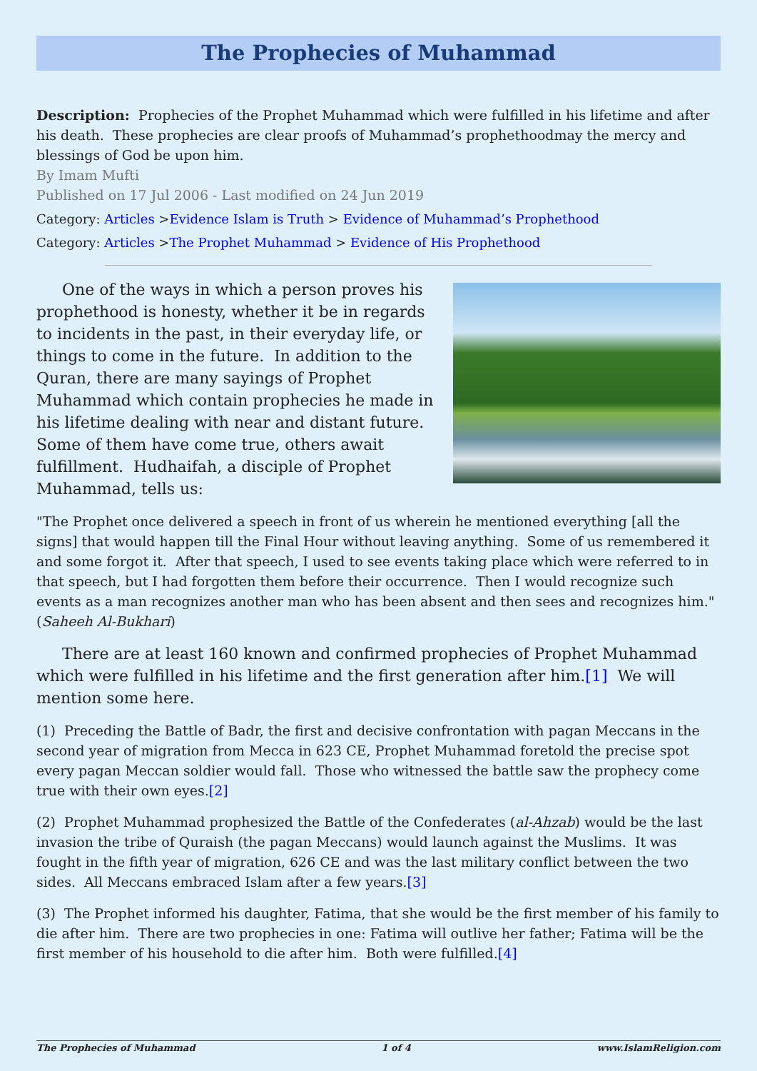The Prophecies of Muhammad
Description: Prophecies of the Prophet Muhammad which were fulfilled in his lifetime and after his death. These prophecies are clear proofs of Muhammad’s prophethoodmay the mercy and blessings of God be upon him.
By Imam Mufti
Published on 17 Jul 2006 - Last modified on 24 Jun 2019
Category: Articles >Evidence Islam is Truth > Evidence of Muhammad’s Prophethood
Category: Articles >The Prophet Muhammad > Evidence of His Prophethood
One of the ways in which a person proves his prophethood is honesty, whether it be in regards to incidents in the past, in their everyday life, or things to come in the future. In addition to the Quran, there are many sayings of Prophet Muhammad which contain prophecies he made in his lifetime dealing with near and distant future. Some of them have come true, others await fulfillment. Hudhaifah, a disciple of Prophet Muhammad, tells us:
"The Prophet once delivered a speech in front of us wherein he mentioned everything [all the signs] that would happen till the Final Hour without leaving anything. Some of us remembered it and some forgot it. After that speech, I used to see events taking place which were referred to in that speech, but I had forgotten them before their occurrence. Then I would recognize such events as a man recognizes another man who has been absent and then sees and recognizes him." (Saheeh Al-Bukhari)
There are at least 160 known and confirmed prophecies of Prophet Muhammad which were fulfilled in his lifetime and the first generation after him.[1] We will mention some here.
(1) Preceding the Battle of Badr, the first and decisive confrontation with pagan Meccans in the second year of migration from Mecca in 623 CE, Prophet Muhammad foretold the precise spot every pagan Meccan soldier would fall. Those who witnessed the battle saw the prophecy come true with their own eyes.[2]
(2) Prophet Muhammad prophesized the Battle of the Confederates (al-Ahzab) would be the last invasion the tribe of Quraish (the pagan Meccans) would launch against the Muslims. It was fought in the fifth year of migration, 626 CE and was the last military conflict between the two sides. All Meccans embraced Islam after a few years.[3]
(3) The Prophet informed his daughter, Fatima, that she would be the first member of his family to die after him. There are two prophecies in one: Fatima will outlive her father; Fatima will be the first member of his household to die after him. Both were fulfilled.[4]
The Prophecies of Muhammad 1 of 4 www.IslamReligion.com